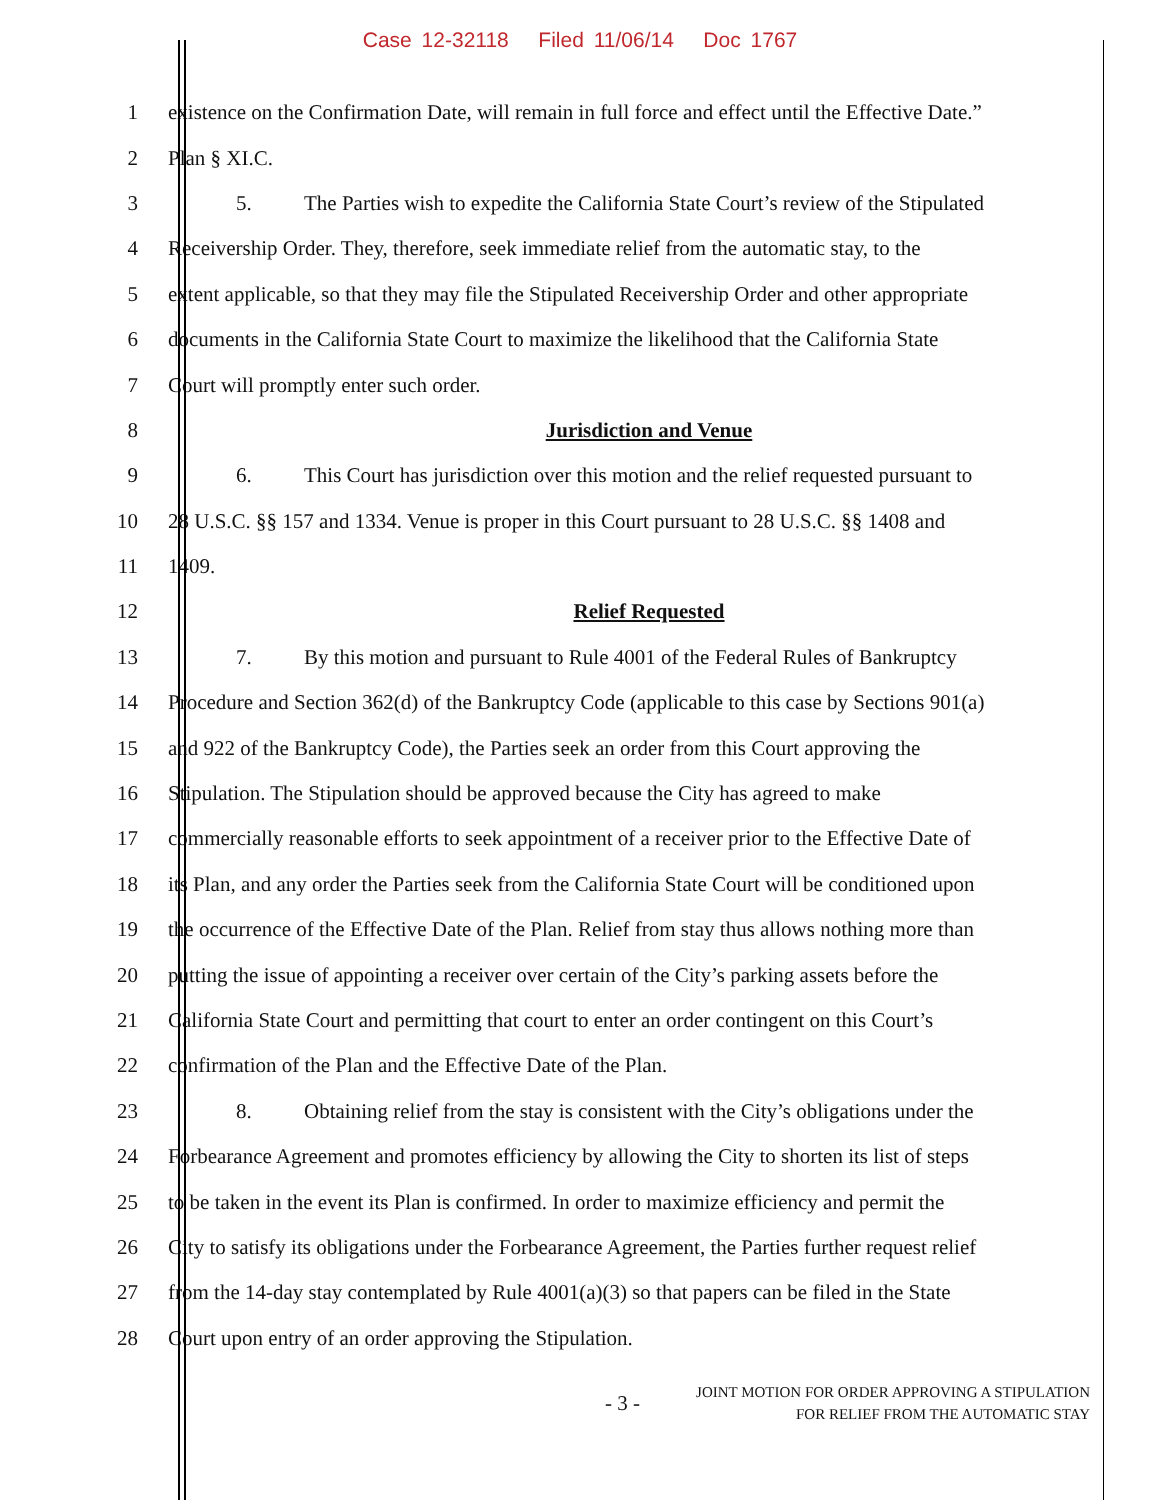Case 12-32118 Filed 11/06/14 Doc 1767
1 existence on the Confirmation Date, will remain in full force and effect until the Effective Date.”
2 Plan § XI.C.
3 5. The Parties wish to expedite the California State Court’s review of the Stipulated
4 Receivership Order. They, therefore, seek immediate relief from the automatic stay, to the
5 extent applicable, so that they may file the Stipulated Receivership Order and other appropriate
6 documents in the California State Court to maximize the likelihood that the California State
7 Court will promptly enter such order.
8 Jurisdiction and Venue
9 6. This Court has jurisdiction over this motion and the relief requested pursuant to
10 28 U.S.C. §§ 157 and 1334. Venue is proper in this Court pursuant to 28 U.S.C. §§ 1408 and
11 1409.
12 Relief Requested
13 7. By this motion and pursuant to Rule 4001 of the Federal Rules of Bankruptcy
14 Procedure and Section 362(d) of the Bankruptcy Code (applicable to this case by Sections 901(a)
15 and 922 of the Bankruptcy Code), the Parties seek an order from this Court approving the
16 Stipulation. The Stipulation should be approved because the City has agreed to make
17 commercially reasonable efforts to seek appointment of a receiver prior to the Effective Date of
18 its Plan, and any order the Parties seek from the California State Court will be conditioned upon
19 the occurrence of the Effective Date of the Plan. Relief from stay thus allows nothing more than
20 putting the issue of appointing a receiver over certain of the City’s parking assets before the
21 California State Court and permitting that court to enter an order contingent on this Court’s
22 confirmation of the Plan and the Effective Date of the Plan.
23 8. Obtaining relief from the stay is consistent with the City’s obligations under the
24 Forbearance Agreement and promotes efficiency by allowing the City to shorten its list of steps
25 to be taken in the event its Plan is confirmed. In order to maximize efficiency and permit the
26 City to satisfy its obligations under the Forbearance Agreement, the Parties further request relief
27 from the 14-day stay contemplated by Rule 4001(a)(3) so that papers can be filed in the State
28 Court upon entry of an order approving the Stipulation.
- 3 - JOINT MOTION FOR ORDER APPROVING A STIPULATION
FOR RELIEF FROM THE AUTOMATIC STAY